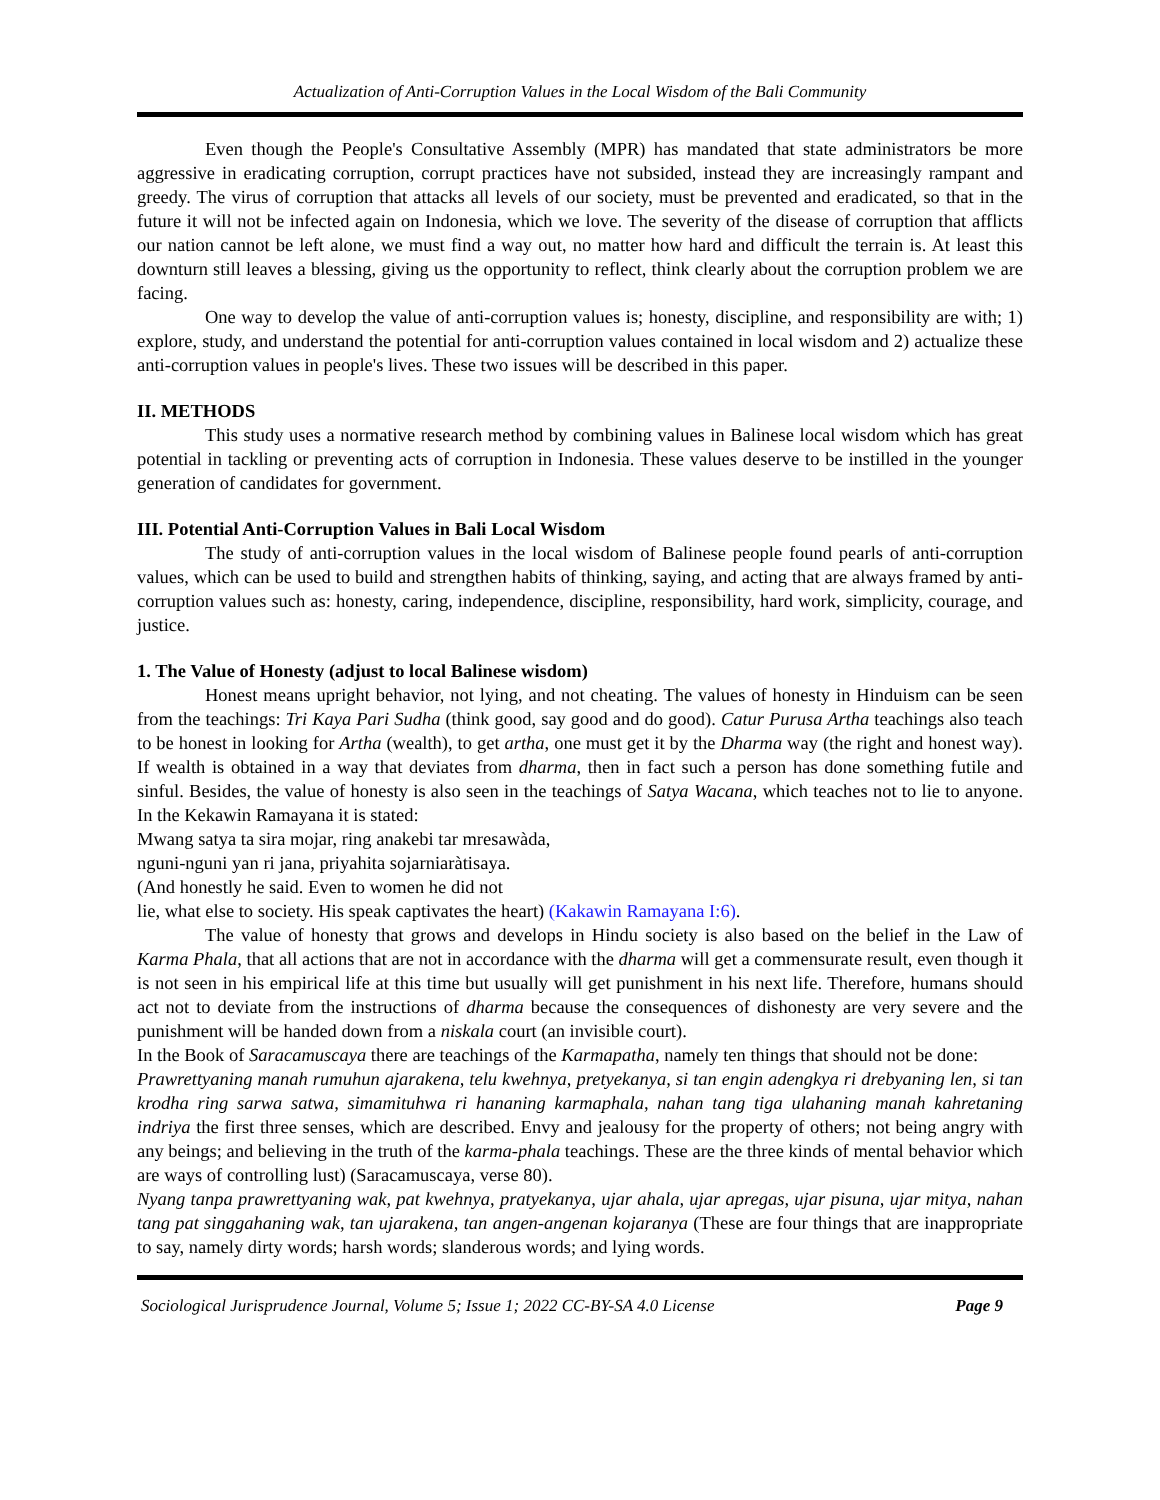Actualization of Anti-Corruption Values in the Local Wisdom of the Bali Community
Even though the People's Consultative Assembly (MPR) has mandated that state administrators be more aggressive in eradicating corruption, corrupt practices have not subsided, instead they are increasingly rampant and greedy. The virus of corruption that attacks all levels of our society, must be prevented and eradicated, so that in the future it will not be infected again on Indonesia, which we love. The severity of the disease of corruption that afflicts our nation cannot be left alone, we must find a way out, no matter how hard and difficult the terrain is. At least this downturn still leaves a blessing, giving us the opportunity to reflect, think clearly about the corruption problem we are facing.
One way to develop the value of anti-corruption values is; honesty, discipline, and responsibility are with; 1) explore, study, and understand the potential for anti-corruption values contained in local wisdom and 2) actualize these anti-corruption values in people's lives. These two issues will be described in this paper.
II. METHODS
This study uses a normative research method by combining values in Balinese local wisdom which has great potential in tackling or preventing acts of corruption in Indonesia. These values deserve to be instilled in the younger generation of candidates for government.
III. Potential Anti-Corruption Values in Bali Local Wisdom
The study of anti-corruption values in the local wisdom of Balinese people found pearls of anti-corruption values, which can be used to build and strengthen habits of thinking, saying, and acting that are always framed by anti-corruption values such as: honesty, caring, independence, discipline, responsibility, hard work, simplicity, courage, and justice.
1. The Value of Honesty (adjust to local Balinese wisdom)
Honest means upright behavior, not lying, and not cheating. The values of honesty in Hinduism can be seen from the teachings: Tri Kaya Pari Sudha (think good, say good and do good). Catur Purusa Artha teachings also teach to be honest in looking for Artha (wealth), to get artha, one must get it by the Dharma way (the right and honest way). If wealth is obtained in a way that deviates from dharma, then in fact such a person has done something futile and sinful. Besides, the value of honesty is also seen in the teachings of Satya Wacana, which teaches not to lie to anyone. In the Kekawin Ramayana it is stated:
Mwang satya ta sira mojar, ring anakebi tar mresawàda,
nguni-nguni yan ri jana, priyahita sojarniaràtisaya.
(And honestly he said. Even to women he did not
lie, what else to society. His speak captivates the heart) (Kakawin Ramayana I:6).
The value of honesty that grows and develops in Hindu society is also based on the belief in the Law of Karma Phala, that all actions that are not in accordance with the dharma will get a commensurate result, even though it is not seen in his empirical life at this time but usually will get punishment in his next life. Therefore, humans should act not to deviate from the instructions of dharma because the consequences of dishonesty are very severe and the punishment will be handed down from a niskala court (an invisible court).
In the Book of Saracamuscaya there are teachings of the Karmapatha, namely ten things that should not be done:
Prawrettyaning manah rumuhun ajarakena, telu kwehnya, pretyekanya, si tan engin adengkya ri drebyaning len, si tan krodha ring sarwa satwa, simamituhwa ri hananing karmaphala, nahan tang tiga ulahaning manah kahretaning indriya the first three senses, which are described. Envy and jealousy for the property of others; not being angry with any beings; and believing in the truth of the karma-phala teachings. These are the three kinds of mental behavior which are ways of controlling lust) (Saracamuscaya, verse 80).
Nyang tanpa prawrettyaning wak, pat kwehnya, pratyekanya, ujar ahala, ujar apregas, ujar pisuna, ujar mitya, nahan tang pat singgahaning wak, tan ujarakena, tan angen-angenan kojaranya (These are four things that are inappropriate to say, namely dirty words; harsh words; slanderous words; and lying words.
Sociological Jurisprudence Journal, Volume 5; Issue 1; 2022 CC-BY-SA 4.0 License Page 9